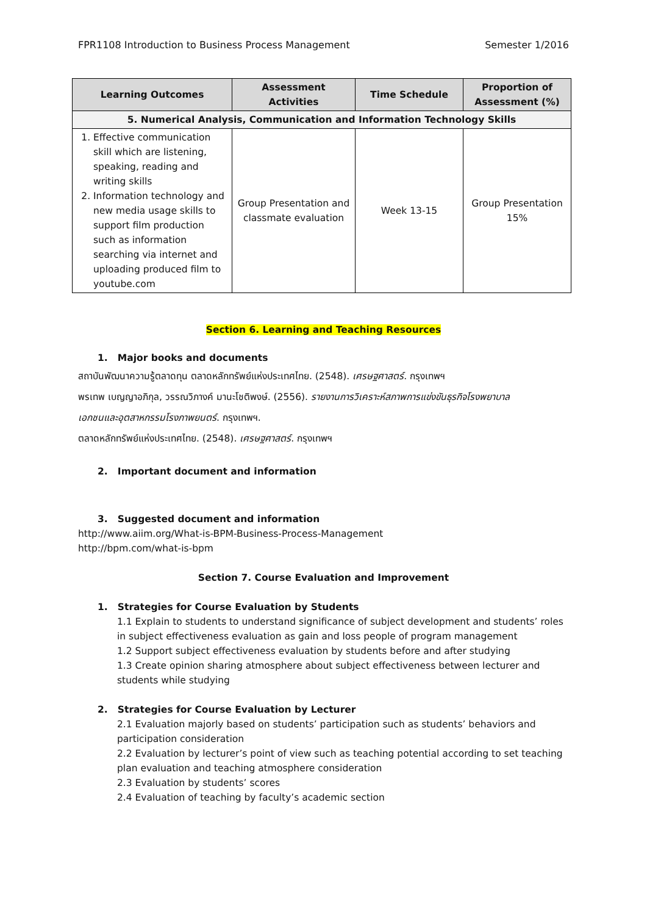FPR1108 Introduction to Business Process Management Semester 1/2016
| Learning Outcomes | Assessment Activities | Time Schedule | Proportion of Assessment (%) |
| --- | --- | --- | --- |
| 5. Numerical Analysis, Communication and Information Technology Skills | | | |
| 1. Effective communication skill which are listening, speaking, reading and writing skills 2. Information technology and new media usage skills to support film production such as information searching via internet and uploading produced film to youtube.com | Group Presentation and classmate evaluation | Week 13-15 | Group Presentation 15% |
Section 6. Learning and Teaching Resources
1. Major books and documents
สถาบันพัฒนาความรู้ตลาดทุน ตลาดหลักทรัพย์แห่งประเทศไทย. (2548). เศรษฐศาสตร์. กรุงเทพฯ
พรเทพ เบญญาอภิกุล, วรรณวิภางค์ มานะโชติพงษ์. (2556). รายงานการวิเคราะห์สภาพการแข่งขันธุรกิจโรงพยาบาล
เอกชนและอุตสาหกรรมโรงภาพยนตร์. กรุงเทพฯ.
ตลาดหลักทรัพย์แห่งประเทศไทย. (2548). เศรษฐศาสตร์. กรุงเทพฯ
2. Important document and information
3. Suggested document and information
http://www.aiim.org/What-is-BPM-Business-Process-Management
http://bpm.com/what-is-bpm
Section 7. Course Evaluation and Improvement
1. Strategies for Course Evaluation by Students
1.1 Explain to students to understand significance of subject development and students’ roles in subject effectiveness evaluation as gain and loss people of program management
1.2 Support subject effectiveness evaluation by students before and after studying
1.3 Create opinion sharing atmosphere about subject effectiveness between lecturer and students while studying
2. Strategies for Course Evaluation by Lecturer
2.1 Evaluation majorly based on students’ participation such as students’ behaviors and participation consideration
2.2 Evaluation by lecturer’s point of view such as teaching potential according to set teaching plan evaluation and teaching atmosphere consideration
2.3 Evaluation by students’ scores
2.4 Evaluation of teaching by faculty’s academic section